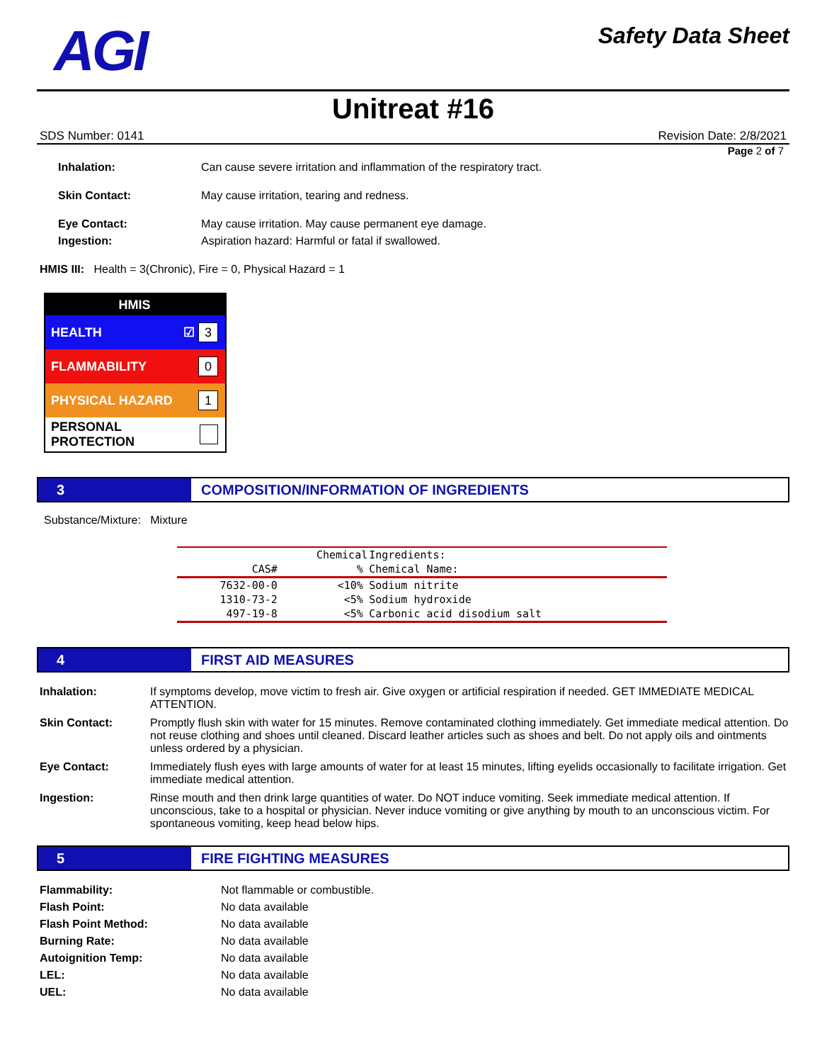AGI
Safety Data Sheet
Unitreat #16
SDS Number: 0141 Revision Date: 2/8/2021
Page 2 of 7
Inhalation: Can cause severe irritation and inflammation of the respiratory tract.
Skin Contact: May cause irritation, tearing and redness.
Eye Contact: May cause irritation. May cause permanent eye damage.
Ingestion: Aspiration hazard: Harmful or fatal if swallowed.
HMIS III: Health = 3(Chronic), Fire = 0, Physical Hazard = 1
HMIS
HEALTH ☑ 3
FLAMMABILITY 0
PHYSICAL HAZARD 1
PERSONAL PROTECTION
3 COMPOSITION/INFORMATION OF INGREDIENTS
Substance/Mixture: Mixture
| | Chemical | | Ingredients: |
| --- | --- | --- | --- |
| CAS# | % | | Chemical Name: |
| 7632-00-0 | <10% | | Sodium nitrite |
| 1310-73-2 | <5% | | Sodium hydroxide |
| 497-19-8 | <5% | | Carbonic acid disodium salt |
4 FIRST AID MEASURES
Inhalation: If symptoms develop, move victim to fresh air. Give oxygen or artificial respiration if needed. GET IMMEDIATE MEDICAL ATTENTION.
Skin Contact: Promptly flush skin with water for 15 minutes. Remove contaminated clothing immediately. Get immediate medical attention. Do not reuse clothing and shoes until cleaned. Discard leather articles such as shoes and belt. Do not apply oils and ointments unless ordered by a physician.
Eye Contact: Immediately flush eyes with large amounts of water for at least 15 minutes, lifting eyelids occasionally to facilitate irrigation. Get immediate medical attention.
Ingestion: Rinse mouth and then drink large quantities of water. Do NOT induce vomiting. Seek immediate medical attention. If unconscious, take to a hospital or physician. Never induce vomiting or give anything by mouth to an unconscious victim. For spontaneous vomiting, keep head below hips.
5 FIRE FIGHTING MEASURES
Flammability: Not flammable or combustible.
Flash Point: No data available
Flash Point Method: No data available
Burning Rate: No data available
Autoignition Temp: No data available
LEL: No data available
UEL: No data available